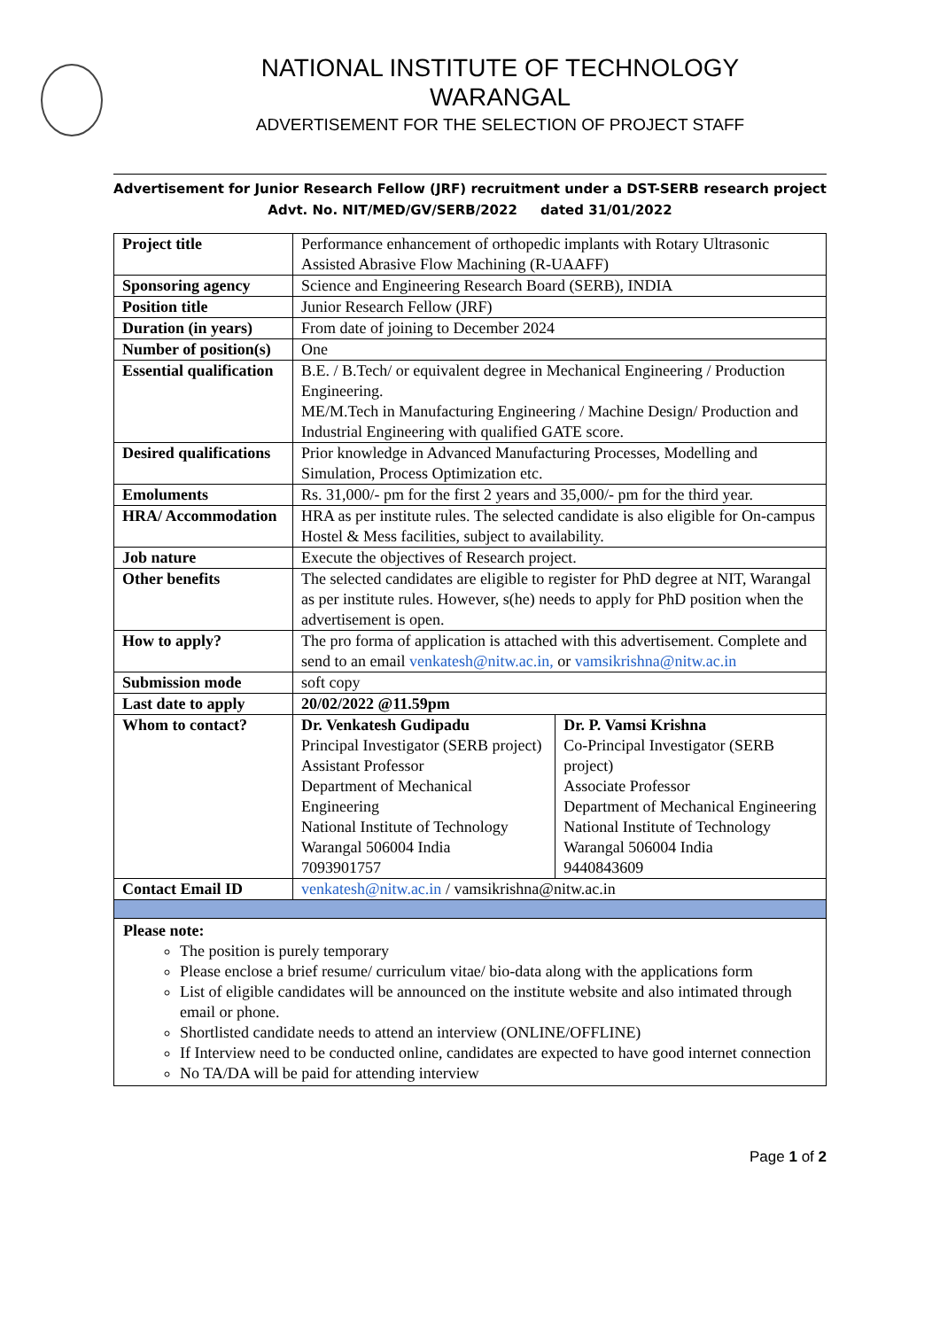NATIONAL INSTITUTE OF TECHNOLOGY
WARANGAL
ADVERTISEMENT FOR THE SELECTION OF PROJECT STAFF
Advertisement for Junior Research Fellow (JRF) recruitment under a DST-SERB research project
Advt. No. NIT/MED/GV/SERB/2022 dated 31/01/2022
| Project title | Performance enhancement of orthopedic implants with Rotary Ultrasonic Assisted Abrasive Flow Machining (R-UAAFF) | |
| Sponsoring agency | Science and Engineering Research Board (SERB), INDIA | |
| Position title | Junior Research Fellow (JRF) | |
| Duration (in years) | From date of joining to December 2024 | |
| Number of position(s) | One | |
| Essential qualification | B.E. / B.Tech/ or equivalent degree in Mechanical Engineering / Production Engineering. ME/M.Tech in Manufacturing Engineering / Machine Design/ Production and Industrial Engineering with qualified GATE score. | |
| Desired qualifications | Prior knowledge in Advanced Manufacturing Processes, Modelling and Simulation, Process Optimization etc. | |
| Emoluments | Rs. 31,000/- pm for the first 2 years and 35,000/- pm for the third year. | |
| HRA/ Accommodation | HRA as per institute rules. The selected candidate is also eligible for On-campus Hostel & Mess facilities, subject to availability. | |
| Job nature | Execute the objectives of Research project. | |
| Other benefits | The selected candidates are eligible to register for PhD degree at NIT, Warangal as per institute rules. However, s(he) needs to apply for PhD position when the advertisement is open. | |
| How to apply? | The pro forma of application is attached with this advertisement. Complete and send to an email venkatesh@nitw.ac.in, or vamsikrishna@nitw.ac.in | |
| Submission mode | soft copy | |
| Last date to apply | 20/02/2022 @11.59pm | |
| Whom to contact? | Dr. Venkatesh Gudipadu Principal Investigator (SERB project) Assistant Professor Department of Mechanical Engineering National Institute of Technology Warangal 506004 India 7093901757 | Dr. P. Vamsi Krishna Co-Principal Investigator (SERB project) Associate Professor Department of Mechanical Engineering National Institute of Technology Warangal 506004 India 9440843609 |
| Contact Email ID | venkatesh@nitw.ac.in / vamsikrishna@nitw.ac.in | |
Please note:
The position is purely temporary
Please enclose a brief resume/ curriculum vitae/ bio-data along with the applications form
List of eligible candidates will be announced on the institute website and also intimated through email or phone.
Shortlisted candidate needs to attend an interview (ONLINE/OFFLINE)
If Interview need to be conducted online, candidates are expected to have good internet connection
No TA/DA will be paid for attending interview
Page 1 of 2